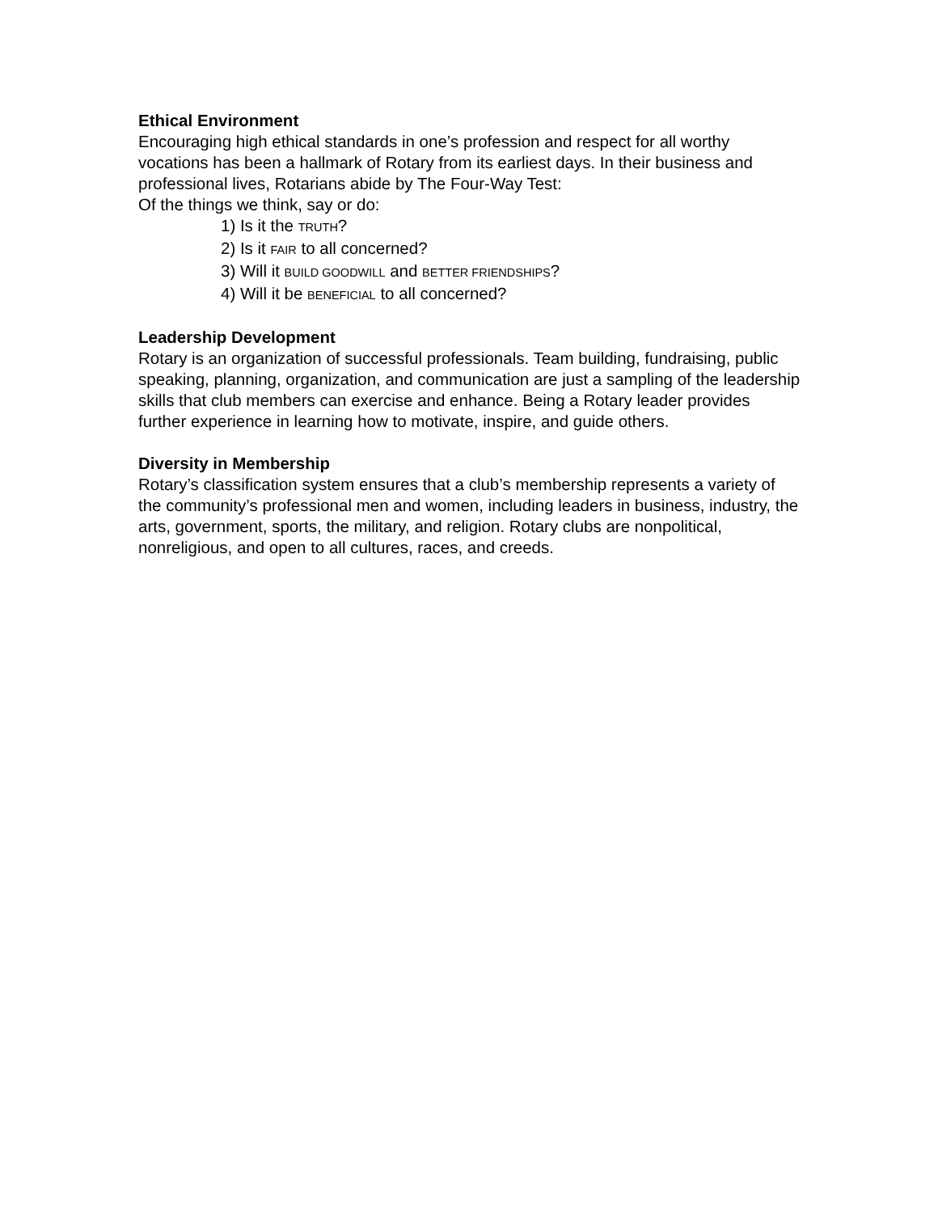Ethical Environment
Encouraging high ethical standards in one’s profession and respect for all worthy vocations has been a hallmark of Rotary from its earliest days. In their business and professional lives, Rotarians abide by The Four-Way Test:
Of the things we think, say or do:
1) Is it the TRUTH?
2) Is it FAIR to all concerned?
3) Will it BUILD GOODWILL and BETTER FRIENDSHIPS?
4) Will it be BENEFICIAL to all concerned?
Leadership Development
Rotary is an organization of successful professionals. Team building, fundraising, public speaking, planning, organization, and communication are just a sampling of the leadership skills that club members can exercise and enhance. Being a Rotary leader provides further experience in learning how to motivate, inspire, and guide others.
Diversity in Membership
Rotary’s classification system ensures that a club’s membership represents a variety of the community’s professional men and women, including leaders in business, industry, the arts, government, sports, the military, and religion. Rotary clubs are nonpolitical, nonreligious, and open to all cultures, races, and creeds.